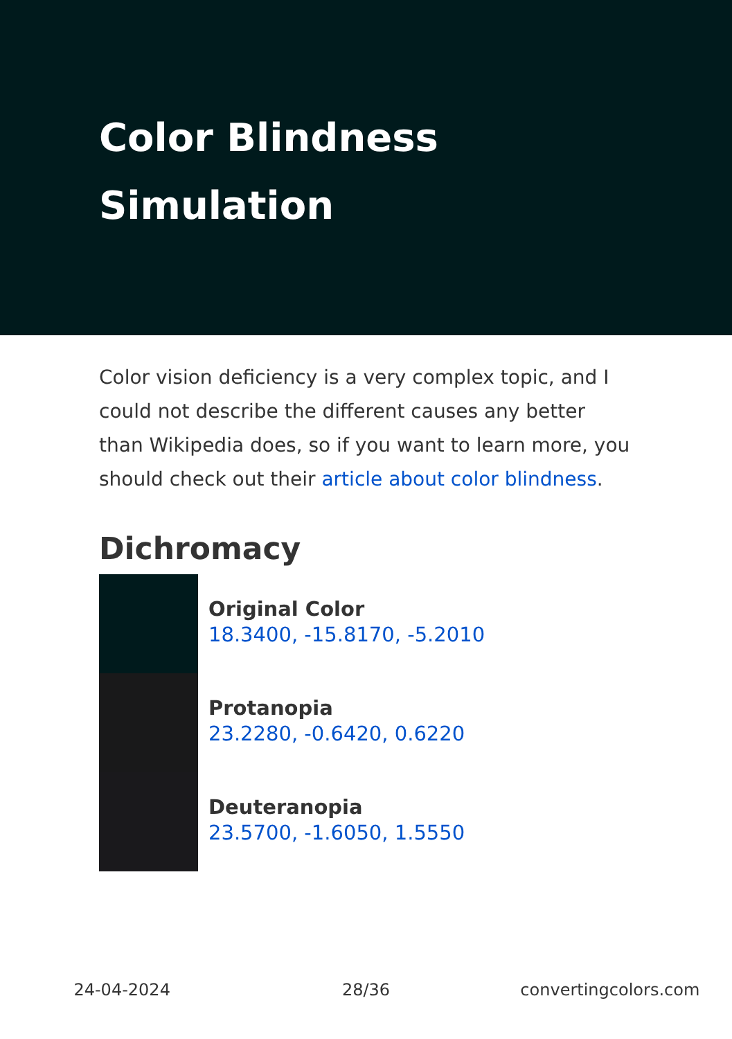Color Blindness Simulation
Color vision deficiency is a very complex topic, and I could not describe the different causes any better than Wikipedia does, so if you want to learn more, you should check out their article about color blindness.
Dichromacy
Original Color
18.3400, -15.8170, -5.2010
Protanopia
23.2280, -0.6420, 0.6220
Deuteranopia
23.5700, -1.6050, 1.5550
24-04-2024 28/36 convertingcolors.com